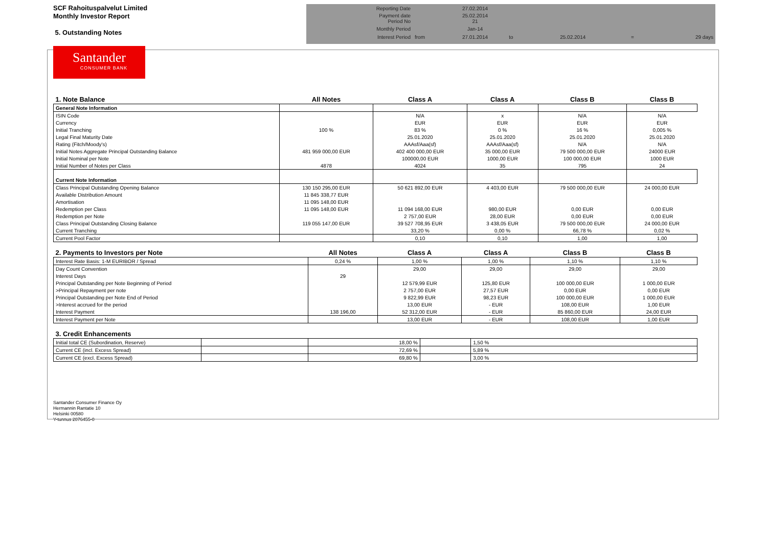SCF Rahoituspalvelut Limited
Monthly Investor Report
5. Outstanding Notes
| Reporting Date | | 27.02.2014 | | | | |
| Payment date Period No | | 25.02.2014 21 | | | | |
| Monthly Period | | Jan-14 | | | | |
| Interest Period | from | 27.01.2014 | to | 25.02.2014 | = | 29 days |
Santander
CONSUMER BANK
| 1. Note Balance | All Notes | Class A | Class A | Class B | Class B |
| --- | --- | --- | --- | --- | --- |
| General Note Information | | | | | |
| ISIN Code | | N/A | x | N/A | N/A |
| Currency | | EUR | EUR | EUR | EUR |
| Initial Tranching | 100 % | 83 % | 0 % | 16 % | 0,005 % |
| Legal Final Maturity Date | | 25.01.2020 | 25.01.2020 | 25.01.2020 | 25.01.2020 |
| Rating (Fitch/Moody's) | | AAAsf/Aaa(sf) | AAAsf/Aaa(sf) | N/A | N/A |
| Initial Notes Aggregate Principal Outstanding Balance | 481 959 000,00 EUR | 402 400 000,00 EUR | 35 000,00 EUR | 79 500 000,00 EUR | 24000 EUR |
| Initial Nominal per Note | | 100000,00 EUR | 1000,00 EUR | 100 000,00 EUR | 1000 EUR |
| Initial Number of Notes per Class | 4878 | 4024 | 35 | 795 | 24 |
| Current Note Information | | | | | |
| Class Principal Outstanding Opening Balance | 130 150 295,00 EUR | 50 621 892,00 EUR | 4 403,00 EUR | 79 500 000,00 EUR | 24 000,00 EUR |
| Available Distribution Amount | 11 845 338,77 EUR | | | | |
| Amortisation | 11 095 148,00 EUR | | | | |
| Redemption per Class | 11 095 148,00 EUR | 11 094 168,00 EUR | 980,00 EUR | 0,00 EUR | 0,00 EUR |
| Redemption per Note | | 2 757,00 EUR | 28,00 EUR | 0,00 EUR | 0,00 EUR |
| Class Principal Outstanding Closing Balance | 119 055 147,00 EUR | 39 527 708,95 EUR | 3 438,05 EUR | 79 500 000,00 EUR | 24 000,00 EUR |
| Current Tranching | | 33,20 % | 0,00 % | 66,78 % | 0,02 % |
| Current Pool Factor | | 0,10 | 0,10 | 1,00 | 1,00 |
| 2. Payments to Investors per Note | All Notes | Class A | Class A | Class B | Class B |
| --- | --- | --- | --- | --- | --- |
| Interest Rate Basis: 1-M EURIBOR / Spread | 0,24 % | 1,00 % | 1,00 % | 1,10 % | 1,10 % |
| Day Count Convention | | 29,00 | 29,00 | 29,00 | 29,00 |
| Interest Days | 29 | | | | |
| Principal Outstanding per Note Beginning of Period | | 12 579,99 EUR | 125,80 EUR | 100 000,00 EUR | 1 000,00 EUR |
| >Principal Repayment per note | | 2 757,00 EUR | 27,57 EUR | 0,00 EUR | 0,00 EUR |
| Principal Outstanding per Note End of Period | | 9 822,99 EUR | 98,23 EUR | 100 000,00 EUR | 1 000,00 EUR |
| >Interest accrued for the period | | 13,00 EUR | - EUR | 108,00 EUR | 1,00 EUR |
| Interest Payment | 138 196,00 | 52 312,00 EUR | - EUR | 85 860,00 EUR | 24,00 EUR |
| Interest Payment per Note | | 13,00 EUR | - EUR | 108,00 EUR | 1,00 EUR |
| 3. Credit Enhancements | | | | |
| --- | --- | --- | --- | --- |
| Initial total CE (Subordination, Reserve) | | 18,00 % | | 1,50 % |
| Current CE (incl. Excess Spread) | | 72,69 % | | 5,89 % |
| Current CE (excl. Excess Spread) | | 69,80 % | | 3,00 % |
Santander Consumer Finance Oy
Hermannin Rantatie 10
Helsinki 00580
Y-tunnus 2076455-0